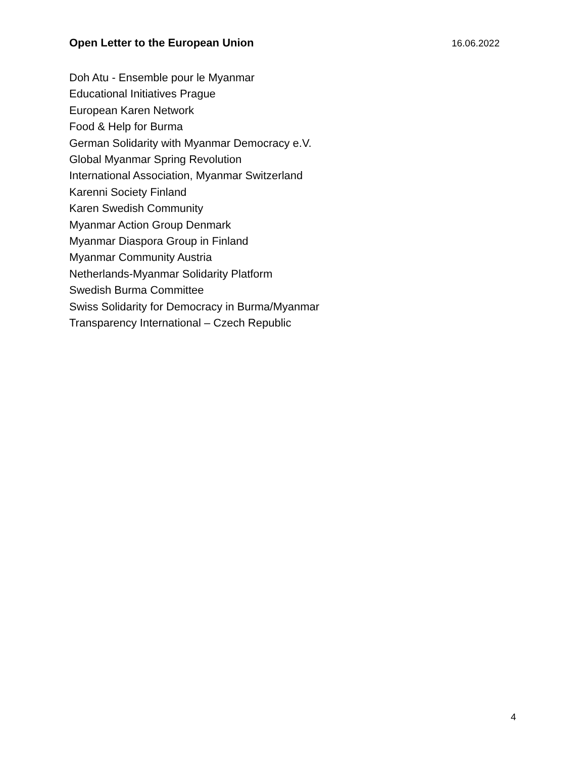Open Letter to the European Union 16.06.2022
Doh Atu - Ensemble pour le Myanmar
Educational Initiatives Prague
European Karen Network
Food & Help for Burma
German Solidarity with Myanmar Democracy e.V.
Global Myanmar Spring Revolution
International Association, Myanmar Switzerland
Karenni Society Finland
Karen Swedish Community
Myanmar Action Group Denmark
Myanmar Diaspora Group in Finland
Myanmar Community Austria
Netherlands-Myanmar Solidarity Platform
Swedish Burma Committee
Swiss Solidarity for Democracy in Burma/Myanmar
Transparency International – Czech Republic
4